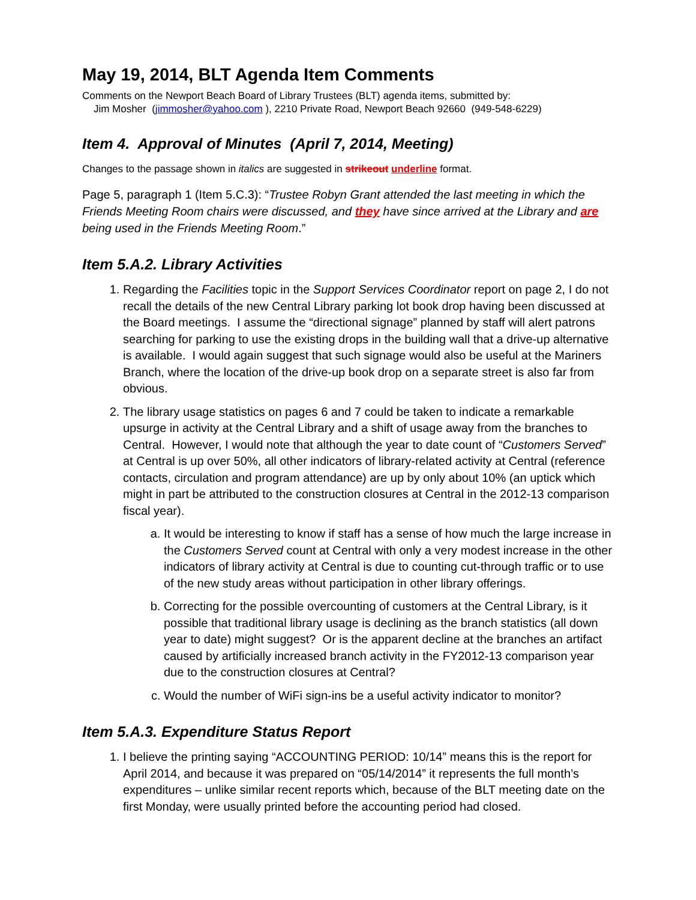May 19, 2014, BLT Agenda Item Comments
Comments on the Newport Beach Board of Library Trustees (BLT) agenda items, submitted by:
Jim Mosher (jimmosher@yahoo.com ), 2210 Private Road, Newport Beach 92660 (949-548-6229)
Item 4. Approval of Minutes (April 7, 2014, Meeting)
Changes to the passage shown in italics are suggested in strikeout underline format.
Page 5, paragraph 1 (Item 5.C.3): “Trustee Robyn Grant attended the last meeting in which the Friends Meeting Room chairs were discussed, and they have since arrived at the Library and are being used in the Friends Meeting Room.”
Item 5.A.2. Library Activities
1. Regarding the Facilities topic in the Support Services Coordinator report on page 2, I do not recall the details of the new Central Library parking lot book drop having been discussed at the Board meetings. I assume the “directional signage” planned by staff will alert patrons searching for parking to use the existing drops in the building wall that a drive-up alternative is available. I would again suggest that such signage would also be useful at the Mariners Branch, where the location of the drive-up book drop on a separate street is also far from obvious.
2. The library usage statistics on pages 6 and 7 could be taken to indicate a remarkable upsurge in activity at the Central Library and a shift of usage away from the branches to Central. However, I would note that although the year to date count of “Customers Served” at Central is up over 50%, all other indicators of library-related activity at Central (reference contacts, circulation and program attendance) are up by only about 10% (an uptick which might in part be attributed to the construction closures at Central in the 2012-13 comparison fiscal year).
a. It would be interesting to know if staff has a sense of how much the large increase in the Customers Served count at Central with only a very modest increase in the other indicators of library activity at Central is due to counting cut-through traffic or to use of the new study areas without participation in other library offerings.
b. Correcting for the possible overcounting of customers at the Central Library, is it possible that traditional library usage is declining as the branch statistics (all down year to date) might suggest? Or is the apparent decline at the branches an artifact caused by artificially increased branch activity in the FY2012-13 comparison year due to the construction closures at Central?
c. Would the number of WiFi sign-ins be a useful activity indicator to monitor?
Item 5.A.3. Expenditure Status Report
1. I believe the printing saying “ACCOUNTING PERIOD: 10/14” means this is the report for April 2014, and because it was prepared on “05/14/2014” it represents the full month’s expenditures – unlike similar recent reports which, because of the BLT meeting date on the first Monday, were usually printed before the accounting period had closed.